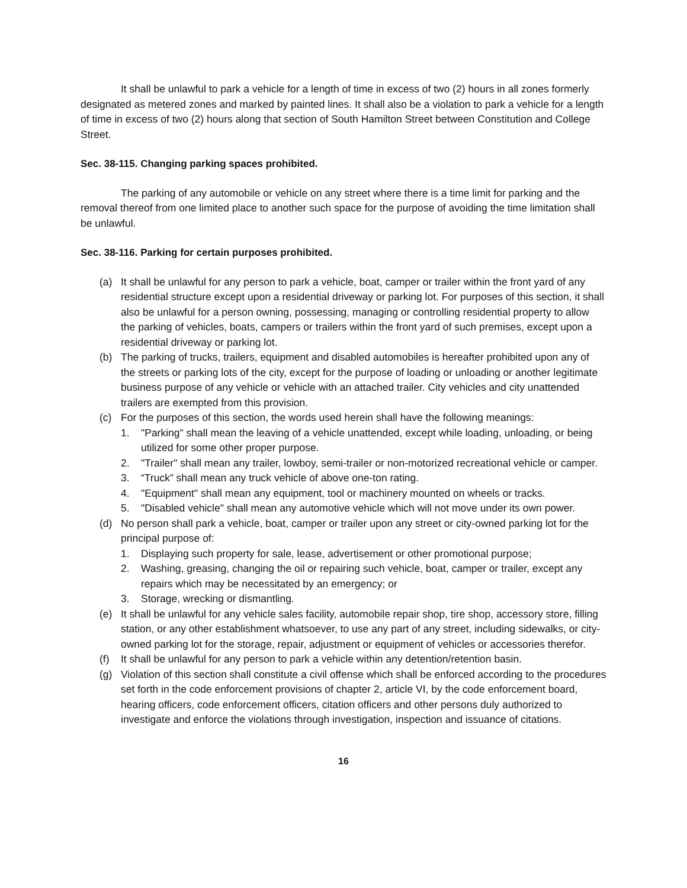It shall be unlawful to park a vehicle for a length of time in excess of two (2) hours in all zones formerly designated as metered zones and marked by painted lines. It shall also be a violation to park a vehicle for a length of time in excess of two (2) hours along that section of South Hamilton Street between Constitution and College Street.
Sec. 38-115. Changing parking spaces prohibited.
The parking of any automobile or vehicle on any street where there is a time limit for parking and the removal thereof from one limited place to another such space for the purpose of avoiding the time limitation shall be unlawful.
Sec. 38-116. Parking for certain purposes prohibited.
(a) It shall be unlawful for any person to park a vehicle, boat, camper or trailer within the front yard of any residential structure except upon a residential driveway or parking lot. For purposes of this section, it shall also be unlawful for a person owning, possessing, managing or controlling residential property to allow the parking of vehicles, boats, campers or trailers within the front yard of such premises, except upon a residential driveway or parking lot.
(b) The parking of trucks, trailers, equipment and disabled automobiles is hereafter prohibited upon any of the streets or parking lots of the city, except for the purpose of loading or unloading or another legitimate business purpose of any vehicle or vehicle with an attached trailer. City vehicles and city unattended trailers are exempted from this provision.
(c) For the purposes of this section, the words used herein shall have the following meanings:
1. "Parking" shall mean the leaving of a vehicle unattended, except while loading, unloading, or being utilized for some other proper purpose.
2. "Trailer" shall mean any trailer, lowboy, semi-trailer or non-motorized recreational vehicle or camper.
3. “Truck” shall mean any truck vehicle of above one-ton rating.
4. "Equipment" shall mean any equipment, tool or machinery mounted on wheels or tracks.
5. "Disabled vehicle" shall mean any automotive vehicle which will not move under its own power.
(d) No person shall park a vehicle, boat, camper or trailer upon any street or city-owned parking lot for the principal purpose of:
1. Displaying such property for sale, lease, advertisement or other promotional purpose;
2. Washing, greasing, changing the oil or repairing such vehicle, boat, camper or trailer, except any repairs which may be necessitated by an emergency; or
3. Storage, wrecking or dismantling.
(e) It shall be unlawful for any vehicle sales facility, automobile repair shop, tire shop, accessory store, filling station, or any other establishment whatsoever, to use any part of any street, including sidewalks, or city-owned parking lot for the storage, repair, adjustment or equipment of vehicles or accessories therefor.
(f) It shall be unlawful for any person to park a vehicle within any detention/retention basin.
(g) Violation of this section shall constitute a civil offense which shall be enforced according to the procedures set forth in the code enforcement provisions of chapter 2, article VI, by the code enforcement board, hearing officers, code enforcement officers, citation officers and other persons duly authorized to investigate and enforce the violations through investigation, inspection and issuance of citations.
16